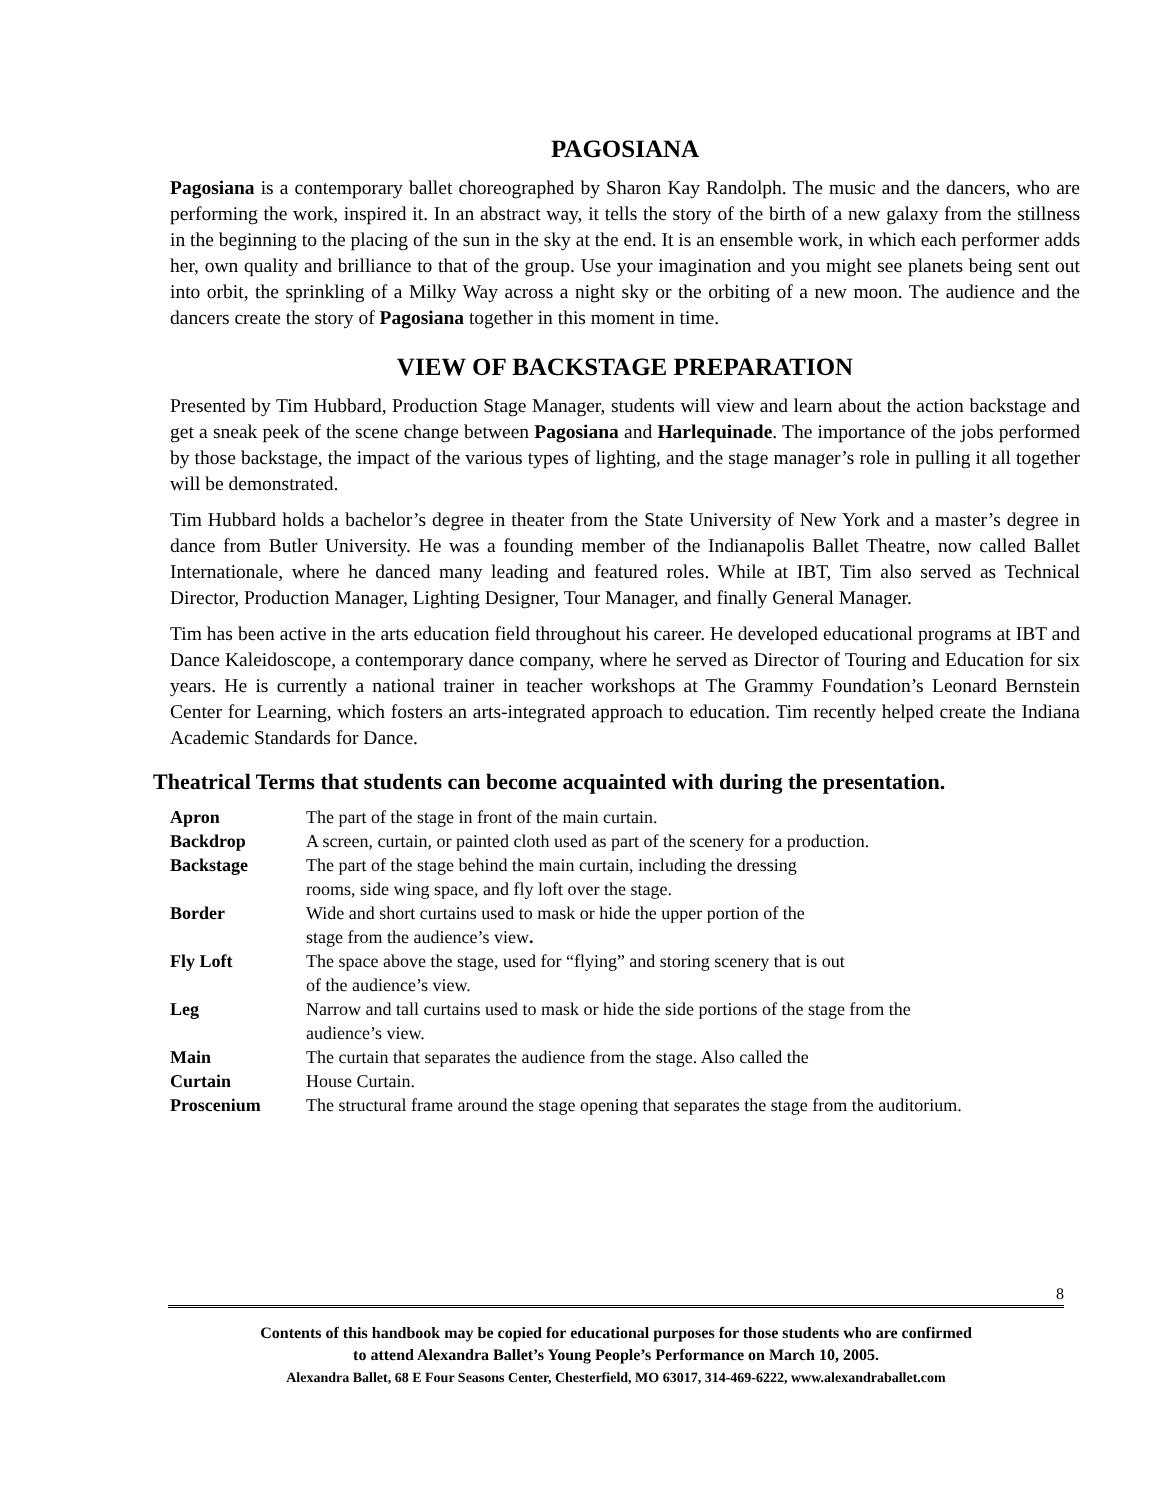PAGOSIANA
Pagosiana is a contemporary ballet choreographed by Sharon Kay Randolph. The music and the dancers, who are performing the work, inspired it. In an abstract way, it tells the story of the birth of a new galaxy from the stillness in the beginning to the placing of the sun in the sky at the end. It is an ensemble work, in which each performer adds her, own quality and brilliance to that of the group. Use your imagination and you might see planets being sent out into orbit, the sprinkling of a Milky Way across a night sky or the orbiting of a new moon. The audience and the dancers create the story of Pagosiana together in this moment in time.
VIEW OF BACKSTAGE PREPARATION
Presented by Tim Hubbard, Production Stage Manager, students will view and learn about the action backstage and get a sneak peek of the scene change between Pagosiana and Harlequinade. The importance of the jobs performed by those backstage, the impact of the various types of lighting, and the stage manager’s role in pulling it all together will be demonstrated.
Tim Hubbard holds a bachelor’s degree in theater from the State University of New York and a master’s degree in dance from Butler University. He was a founding member of the Indianapolis Ballet Theatre, now called Ballet Internationale, where he danced many leading and featured roles. While at IBT, Tim also served as Technical Director, Production Manager, Lighting Designer, Tour Manager, and finally General Manager.
Tim has been active in the arts education field throughout his career. He developed educational programs at IBT and Dance Kaleidoscope, a contemporary dance company, where he served as Director of Touring and Education for six years. He is currently a national trainer in teacher workshops at The Grammy Foundation’s Leonard Bernstein Center for Learning, which fosters an arts-integrated approach to education. Tim recently helped create the Indiana Academic Standards for Dance.
Theatrical Terms that students can become acquainted with during the presentation.
| Apron | The part of the stage in front of the main curtain. |
| Backdrop | A screen, curtain, or painted cloth used as part of the scenery for a production. |
| Backstage | The part of the stage behind the main curtain, including the dressing rooms, side wing space, and fly loft over the stage. |
| Border | Wide and short curtains used to mask or hide the upper portion of the stage from the audience’s view . |
| Fly Loft | The space above the stage, used for “flying” and storing scenery that is out of the audience’s view. |
| Leg | Narrow and tall curtains used to mask or hide the side portions of the stage from the audience’s view. |
| Main Curtain | The curtain that separates the audience from the stage. Also called the House Curtain. |
| Proscenium | The structural frame around the stage opening that separates the stage from the auditorium. |
8
Contents of this handbook may be copied for educational purposes for those students who are confirmed
to attend Alexandra Ballet’s Young People’s Performance on March 10, 2005.
Alexandra Ballet, 68 E Four Seasons Center, Chesterfield, MO 63017, 314-469-6222, www.alexandraballet.com